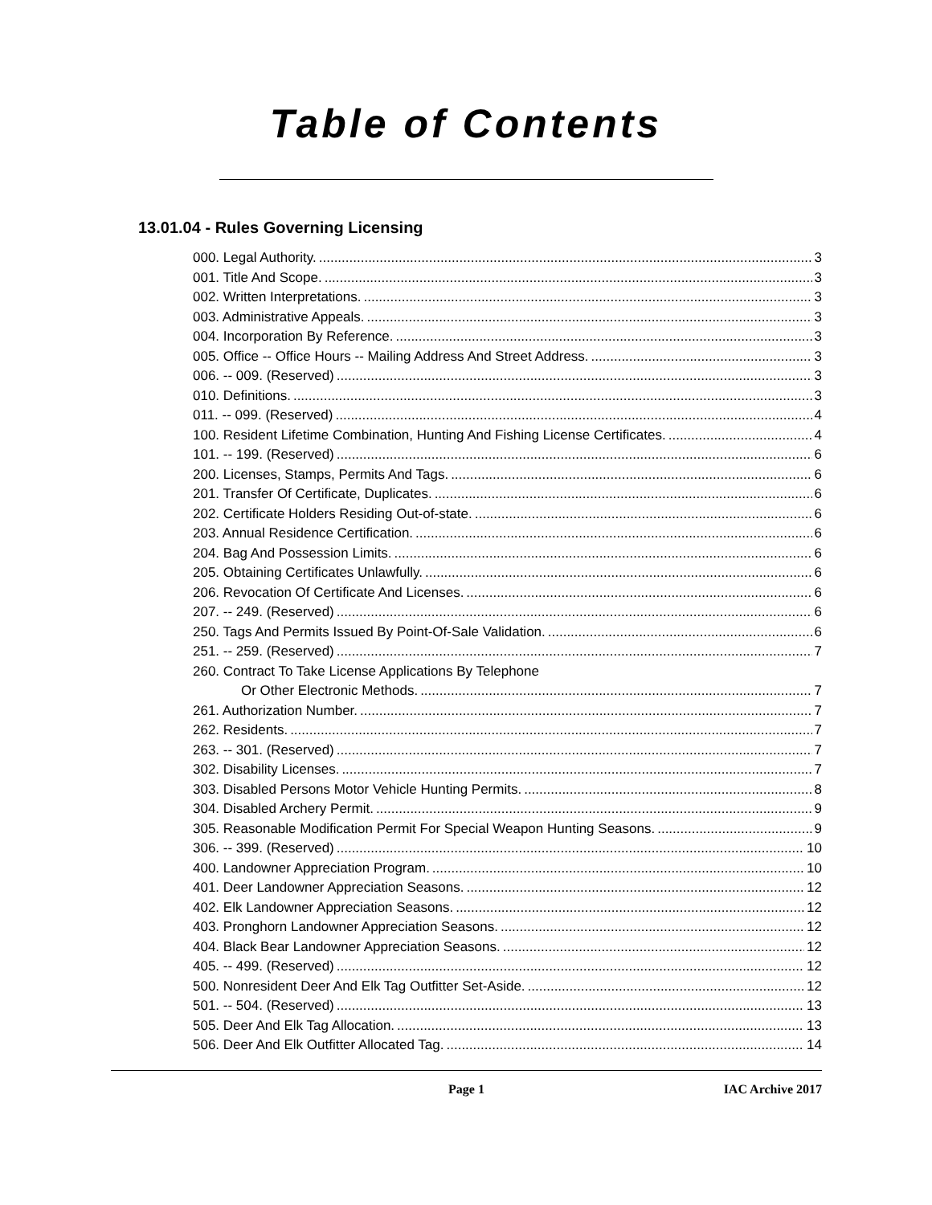Table of Contents
13.01.04 - Rules Governing Licensing
000. Legal Authority. 3
001. Title And Scope. 3
002. Written Interpretations. 3
003. Administrative Appeals. 3
004. Incorporation By Reference. 3
005. Office -- Office Hours -- Mailing Address And Street Address. 3
006. -- 009. (Reserved) 3
010. Definitions. 3
011. -- 099. (Reserved) 4
100. Resident Lifetime Combination, Hunting And Fishing License Certificates. 4
101. -- 199. (Reserved) 6
200. Licenses, Stamps, Permits And Tags. 6
201. Transfer Of Certificate, Duplicates. 6
202. Certificate Holders Residing Out-of-state. 6
203. Annual Residence Certification. 6
204. Bag And Possession Limits. 6
205. Obtaining Certificates Unlawfully. 6
206. Revocation Of Certificate And Licenses. 6
207. -- 249. (Reserved) 6
250. Tags And Permits Issued By Point-Of-Sale Validation. 6
251. -- 259. (Reserved) 7
260. Contract To Take License Applications By Telephone
Or Other Electronic Methods. 7
261. Authorization Number. 7
262. Residents. 7
263. -- 301. (Reserved) 7
302. Disability Licenses. 7
303. Disabled Persons Motor Vehicle Hunting Permits. 8
304. Disabled Archery Permit. 9
305. Reasonable Modification Permit For Special Weapon Hunting Seasons. 9
306. -- 399. (Reserved) 10
400. Landowner Appreciation Program. 10
401. Deer Landowner Appreciation Seasons. 12
402. Elk Landowner Appreciation Seasons. 12
403. Pronghorn Landowner Appreciation Seasons. 12
404. Black Bear Landowner Appreciation Seasons. 12
405. -- 499. (Reserved) 12
500. Nonresident Deer And Elk Tag Outfitter Set-Aside. 12
501. -- 504. (Reserved) 13
505. Deer And Elk Tag Allocation. 13
506. Deer And Elk Outfitter Allocated Tag. 14
Page 1 IAC Archive 2017